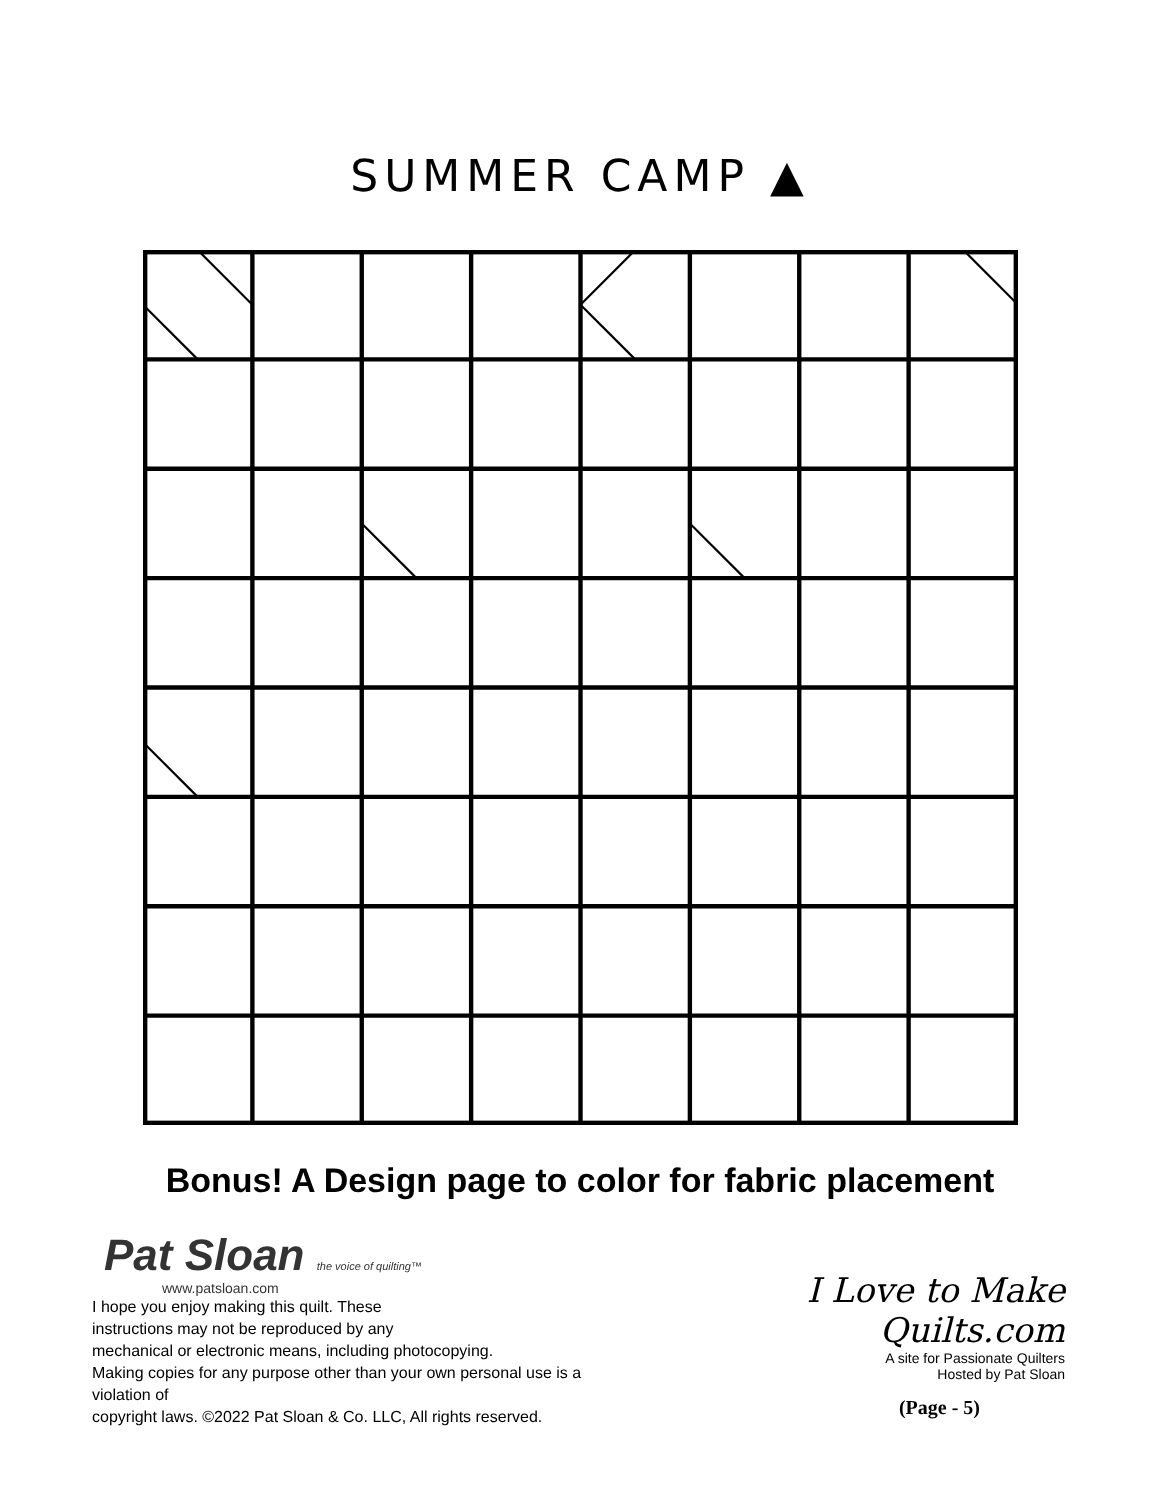SUMMER CAMP ▲
Bonus! A Design page to color for fabric placement
Pat Sloan the voice of quilting™
www.patsloan.com
I hope you enjoy making this quilt. These
instructions may not be reproduced by any
mechanical or electronic means, including photocopying.
Making copies for any purpose other than your own personal use is a violation of
copyright laws. ©2022 Pat Sloan & Co. LLC, All rights reserved.
I Love to Make Quilts.com
A site for Passionate Quilters
Hosted by Pat Sloan
(Page - 5)